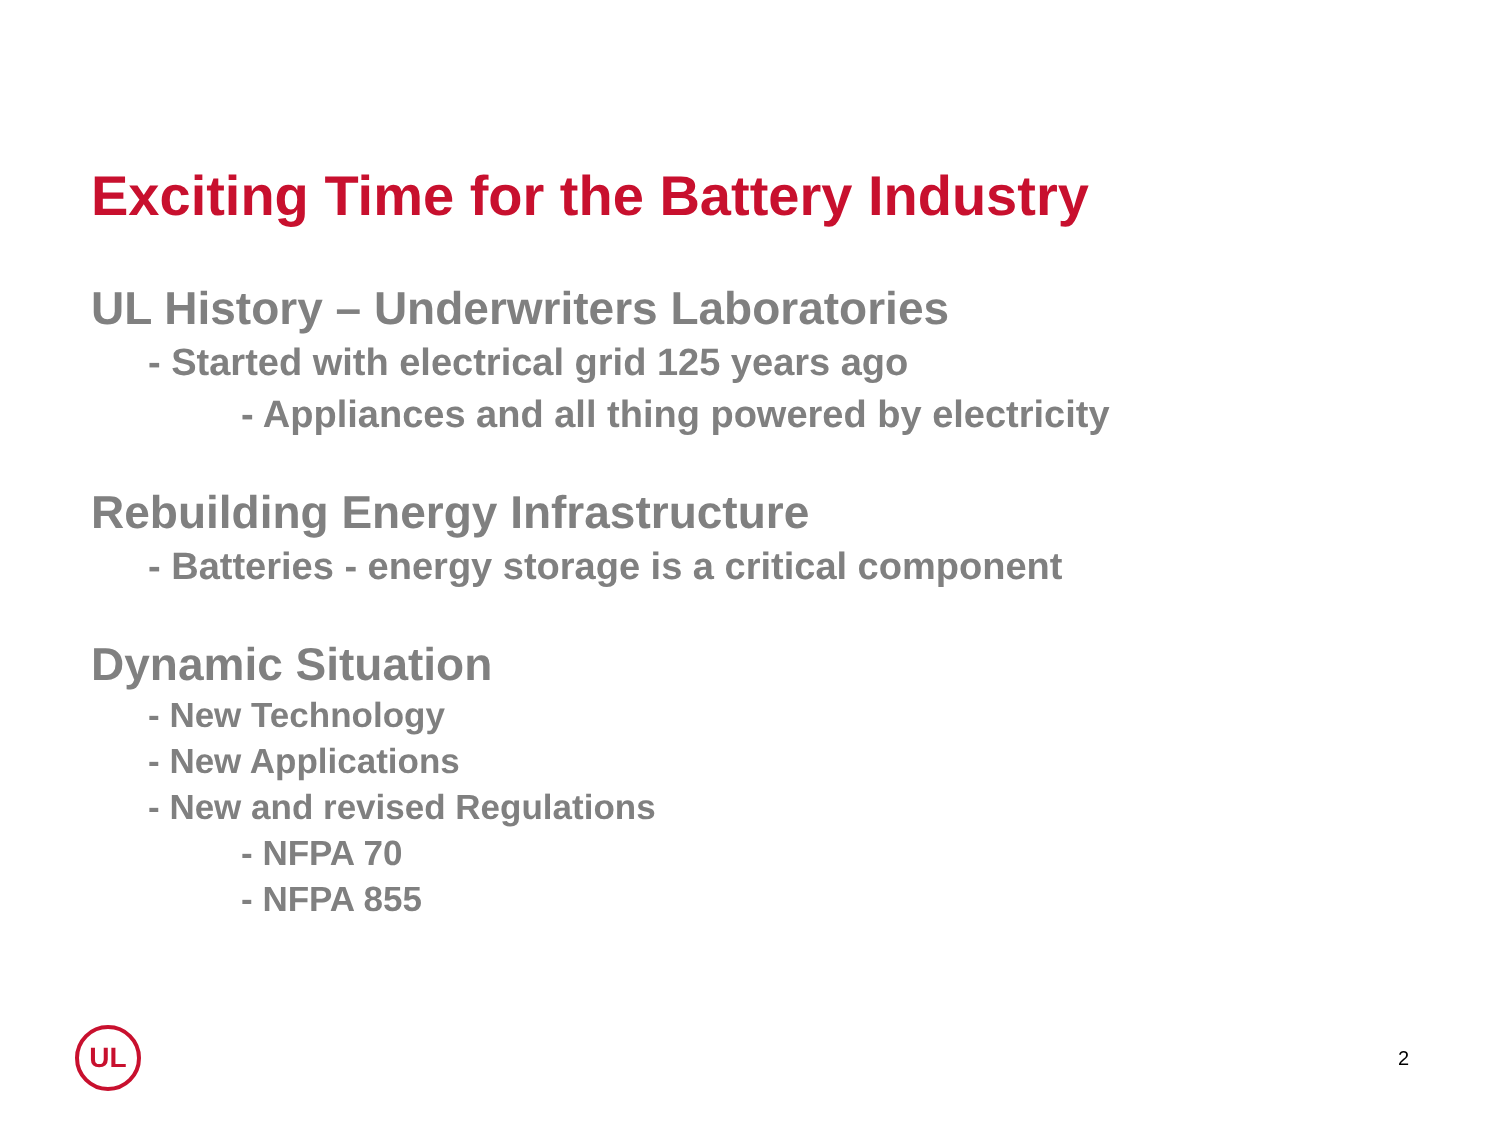Exciting Time for the Battery Industry
UL History – Underwriters Laboratories
- Started with electrical grid 125 years ago
- Appliances and all thing powered by electricity
Rebuilding Energy Infrastructure
- Batteries - energy storage is a critical component
Dynamic Situation
- New Technology
- New Applications
- New and revised Regulations
- NFPA 70
- NFPA 855
UL
2